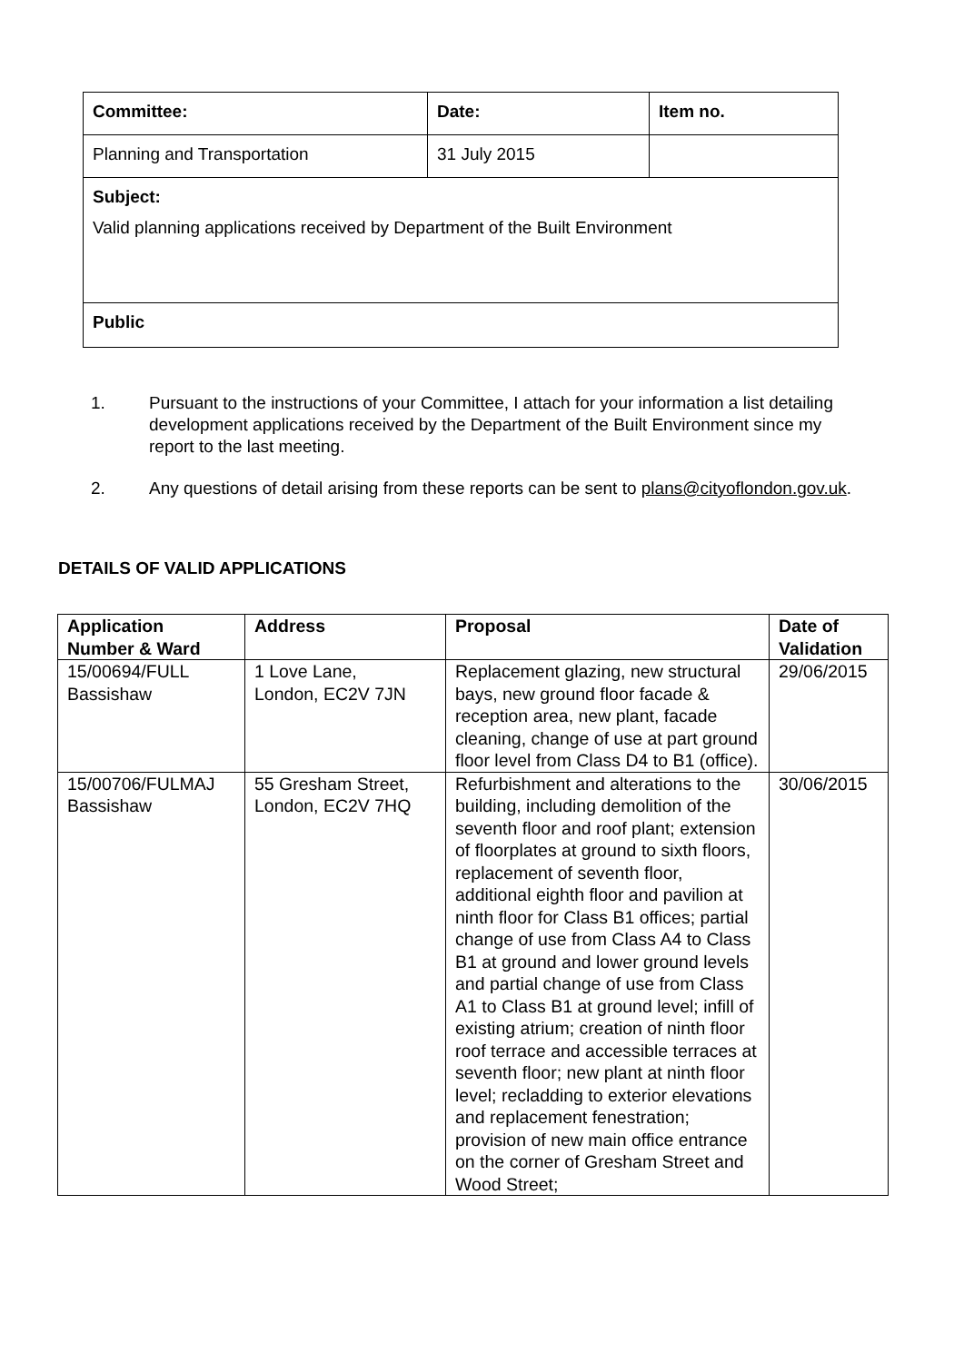| Committee: | Date: | Item no. |
| Planning and Transportation | 31 July 2015 | |
| Subject: Valid planning applications received by Department of the Built Environment | | |
| Public | | |
1. Pursuant to the instructions of your Committee, I attach for your information a list detailing development applications received by the Department of the Built Environment since my report to the last meeting.
2. Any questions of detail arising from these reports can be sent to plans@cityoflondon.gov.uk.
DETAILS OF VALID APPLICATIONS
| Application Number & Ward | Address | Proposal | Date of Validation |
| --- | --- | --- | --- |
| 15/00694/FULL Bassishaw | 1 Love Lane, London, EC2V 7JN | Replacement glazing, new structural bays, new ground floor facade & reception area, new plant, facade cleaning, change of use at part ground floor level from Class D4 to B1 (office). | 29/06/2015 |
| 15/00706/FULMAJ Bassishaw | 55 Gresham Street, London, EC2V 7HQ | Refurbishment and alterations to the building, including demolition of the seventh floor and roof plant; extension of floorplates at ground to sixth floors, replacement of seventh floor, additional eighth floor and pavilion at ninth floor for Class B1 offices; partial change of use from Class A4 to Class B1 at ground and lower ground levels and partial change of use from Class A1 to Class B1 at ground level; infill of existing atrium; creation of ninth floor roof terrace and accessible terraces at seventh floor; new plant at ninth floor level; recladding to exterior elevations and replacement fenestration; provision of new main office entrance on the corner of Gresham Street and Wood Street; | 30/06/2015 |